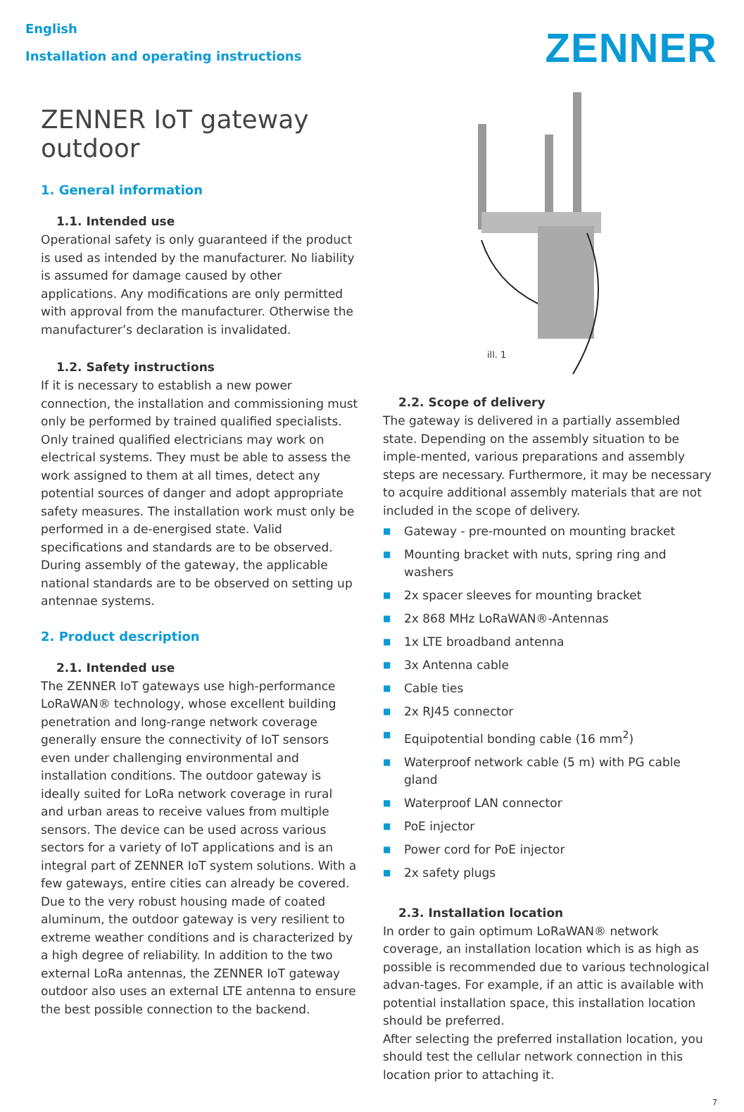English
Installation and operating instructions
ZENNER
ZENNER IoT gateway outdoor
1. General information
1.1. Intended use
Operational safety is only guaranteed if the product is used as intended by the manufacturer. No liability is assumed for damage caused by other applications. Any modifications are only permitted with approval from the manufacturer. Otherwise the manufacturer’s declaration is invalidated.
1.2. Safety instructions
If it is necessary to establish a new power connection, the installation and commissioning must only be performed by trained qualified specialists. Only trained qualified electricians may work on electrical systems. They must be able to assess the work assigned to them at all times, detect any potential sources of danger and adopt appropriate safety measures. The installation work must only be performed in a de-energised state. Valid specifications and standards are to be observed.
During assembly of the gateway, the applicable national standards are to be observed on setting up antennae systems.
2. Product description
2.1. Intended use
The ZENNER IoT gateways use high-performance LoRaWAN® technology, whose excellent building penetration and long-range network coverage generally ensure the connectivity of IoT sensors even under challenging environmental and installation conditions. The outdoor gateway is ideally suited for LoRa network coverage in rural and urban areas to receive values from multiple sensors. The device can be used across various sectors for a variety of IoT applications and is an integral part of ZENNER IoT system solutions. With a few gateways, entire cities can already be covered.
Due to the very robust housing made of coated aluminum, the outdoor gateway is very resilient to extreme weather conditions and is characterized by a high degree of reliability. In addition to the two external LoRa antennas, the ZENNER IoT gateway outdoor also uses an external LTE antenna to ensure the best possible connection to the backend.
ill. 1
2.2. Scope of delivery
The gateway is delivered in a partially assembled state. Depending on the assembly situation to be imple-mented, various preparations and assembly steps are necessary. Furthermore, it may be necessary to acquire additional assembly materials that are not included in the scope of delivery.
■ Gateway - pre-mounted on mounting bracket
■ Mounting bracket with nuts, spring ring and washers
■ 2x spacer sleeves for mounting bracket
■ 2x 868 MHz LoRaWAN®-Antennas
■ 1x LTE broadband antenna
■ 3x Antenna cable
■ Cable ties
■ 2x RJ45 connector
■ Equipotential bonding cable (16 mm<sup>2</sup>)
■ Waterproof network cable (5 m) with PG cable gland
■ Waterproof LAN connector
■ PoE injector
■ Power cord for PoE injector
■ 2x safety plugs
2.3. Installation location
In order to gain optimum LoRaWAN® network coverage, an installation location which is as high as possible is recommended due to various technological advan-tages. For example, if an attic is available with potential installation space, this installation location should be preferred.
After selecting the preferred installation location, you should test the cellular network connection in this location prior to attaching it.
7